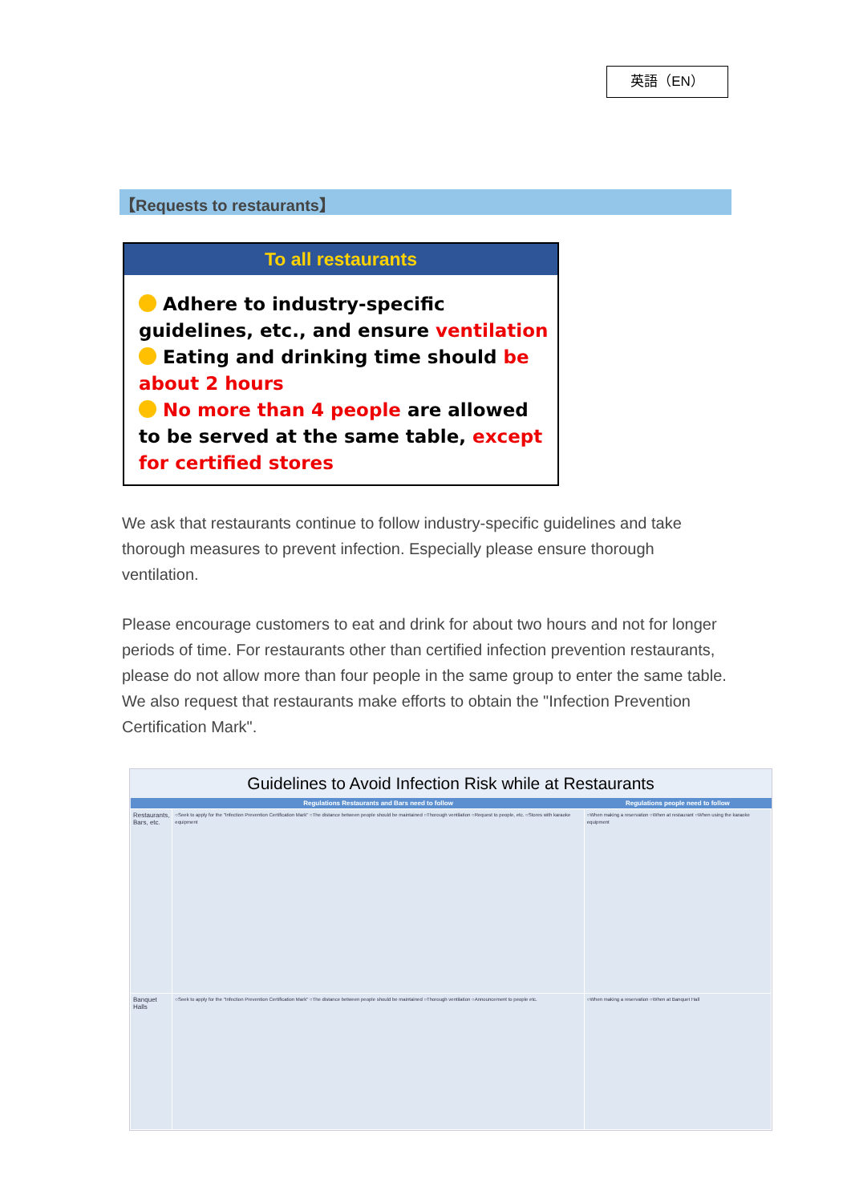英語（EN）
【Requests to restaurants】
To all restaurants
Adhere to industry-specific guidelines, etc., and ensure ventilation
Eating and drinking time should be about 2 hours
No more than 4 people are allowed to be served at the same table, except for certified stores
We ask that restaurants continue to follow industry-specific guidelines and take thorough measures to prevent infection. Especially please ensure thorough ventilation.
Please encourage customers to eat and drink for about two hours and not for longer periods of time. For restaurants other than certified infection prevention restaurants, please do not allow more than four people in the same group to enter the same table. We also request that restaurants make efforts to obtain the "Infection Prevention Certification Mark".
Guidelines to Avoid Infection Risk while at Restaurants
| | Regulations Restaurants and Bars need to follow | Regulations people need to follow |
| --- | --- | --- |
| Restaurants, Bars, etc. | ○Seek to apply for the "Infection Prevention Certification Mark" ○The distance between people should be maintained ○Thorough ventilation ○Request to people, etc. ○Stores with karaoke equipment | ○When making a reservation ○When at restaurant ○When using the karaoke equipment |
| Banquet Halls | ○Seek to apply for the "Infection Prevention Certification Mark" ○The distance between people should be maintained ○Thorough ventilation ○Announcement to people etc. | ○When making a reservation ○When at Banquet Hall |